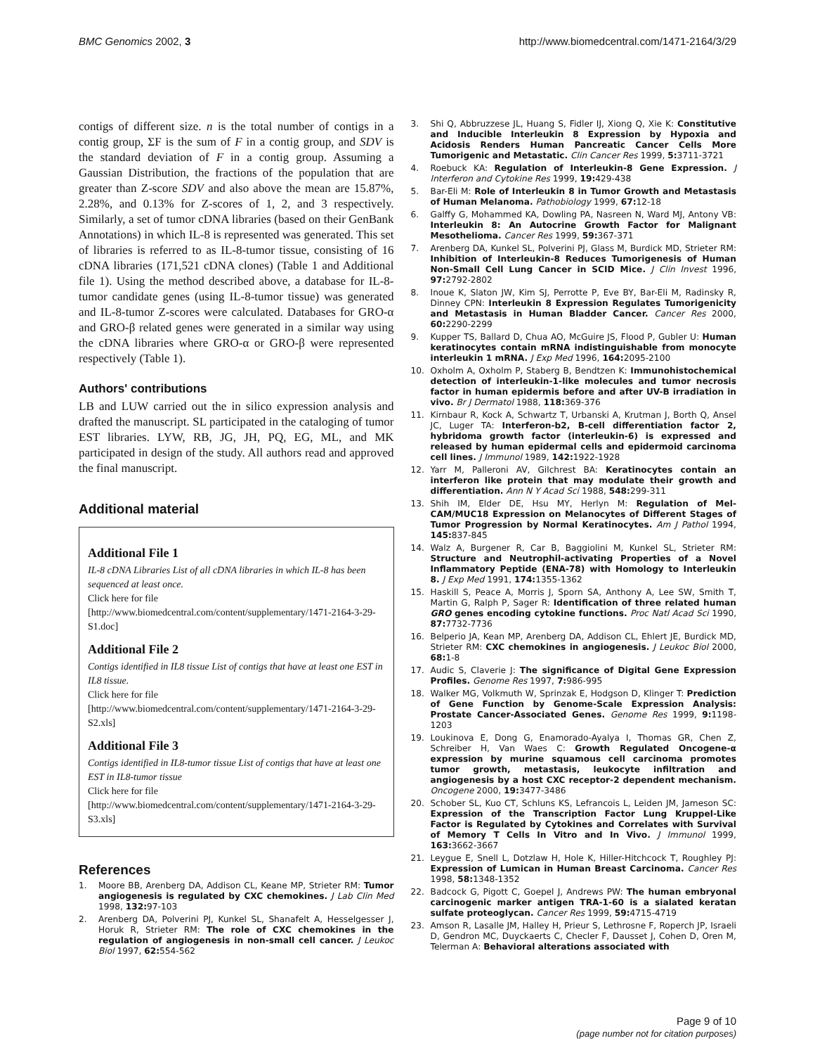BMC Genomics 2002, 3 http://www.biomedcentral.com/1471-2164/3/29
contigs of different size. n is the total number of contigs in a contig group, ΣF is the sum of F in a contig group, and SDV is the standard deviation of F in a contig group. Assuming a Gaussian Distribution, the fractions of the population that are greater than Z-score SDV and also above the mean are 15.87%, 2.28%, and 0.13% for Z-scores of 1, 2, and 3 respectively. Similarly, a set of tumor cDNA libraries (based on their GenBank Annotations) in which IL-8 is represented was generated. This set of libraries is referred to as IL-8-tumor tissue, consisting of 16 cDNA libraries (171,521 cDNA clones) (Table 1 and Additional file 1). Using the method described above, a database for IL-8-tumor candidate genes (using IL-8-tumor tissue) was generated and IL-8-tumor Z-scores were calculated. Databases for GRO-α and GRO-β related genes were generated in a similar way using the cDNA libraries where GRO-α or GRO-β were represented respectively (Table 1).
Authors' contributions
LB and LUW carried out the in silico expression analysis and drafted the manuscript. SL participated in the cataloging of tumor EST libraries. LYW, RB, JG, JH, PQ, EG, ML, and MK participated in design of the study. All authors read and approved the final manuscript.
Additional material
Additional File 1
IL-8 cDNA Libraries List of all cDNA libraries in which IL-8 has been sequenced at least once.
Click here for file
[http://www.biomedcentral.com/content/supplementary/1471-2164-3-29-S1.doc]
Additional File 2
Contigs identified in IL8 tissue List of contigs that have at least one EST in IL8 tissue.
Click here for file
[http://www.biomedcentral.com/content/supplementary/1471-2164-3-29-S2.xls]
Additional File 3
Contigs identified in IL8-tumor tissue List of contigs that have at least one EST in IL8-tumor tissue
Click here for file
[http://www.biomedcentral.com/content/supplementary/1471-2164-3-29-S3.xls]
References
1. Moore BB, Arenberg DA, Addison CL, Keane MP, Strieter RM: Tumor angiogenesis is regulated by CXC chemokines. J Lab Clin Med 1998, 132: 97-103
2. Arenberg DA, Polverini PJ, Kunkel SL, Shanafelt A, Hesselgesser J, Horuk R, Strieter RM: The role of CXC chemokines in the regulation of angiogenesis in non-small cell cancer. J Leukoc Biol 1997, 62: 554-562
3. Shi Q, Abbruzzese JL, Huang S, Fidler IJ, Xiong Q, Xie K: Constitutive and Inducible Interleukin 8 Expression by Hypoxia and Acidosis Renders Human Pancreatic Cancer Cells More Tumorigenic and Metastatic. Clin Cancer Res 1999, 5: 3711-3721
4. Roebuck KA: Regulation of Interleukin-8 Gene Expression. J Interferon and Cytokine Res 1999, 19: 429-438
5. Bar-Eli M: Role of Interleukin 8 in Tumor Growth and Metastasis of Human Melanoma. Pathobiology 1999, 67: 12-18
6. Galffy G, Mohammed KA, Dowling PA, Nasreen N, Ward MJ, Antony VB: Interleukin 8: An Autocrine Growth Factor for Malignant Mesothelioma. Cancer Res 1999, 59: 367-371
7. Arenberg DA, Kunkel SL, Polverini PJ, Glass M, Burdick MD, Strieter RM: Inhibition of Interleukin-8 Reduces Tumorigenesis of Human Non-Small Cell Lung Cancer in SCID Mice. J Clin Invest 1996, 97: 2792-2802
8. Inoue K, Slaton JW, Kim SJ, Perrotte P, Eve BY, Bar-Eli M, Radinsky R, Dinney CPN: Interleukin 8 Expression Regulates Tumorigenicity and Metastasis in Human Bladder Cancer. Cancer Res 2000, 60: 2290-2299
9. Kupper TS, Ballard D, Chua AO, McGuire JS, Flood P, Gubler U: Human keratinocytes contain mRNA indistinguishable from monocyte interleukin 1 mRNA. J Exp Med 1996, 164: 2095-2100
10. Oxholm A, Oxholm P, Staberg B, Bendtzen K: Immunohistochemical detection of interleukin-1-like molecules and tumor necrosis factor in human epidermis before and after UV-B irradiation in vivo. Br J Dermatol 1988, 118: 369-376
11. Kirnbaur R, Kock A, Schwartz T, Urbanski A, Krutman J, Borth Q, Ansel JC, Luger TA: Interferon-b2, B-cell differentiation factor 2, hybridoma growth factor (interleukin-6) is expressed and released by human epidermal cells and epidermoid carcinoma cell lines. J Immunol 1989, 142: 1922-1928
12. Yarr M, Palleroni AV, Gilchrest BA: Keratinocytes contain an interferon like protein that may modulate their growth and differentiation. Ann N Y Acad Sci 1988, 548: 299-311
13. Shih IM, Elder DE, Hsu MY, Herlyn M: Regulation of Mel-CAM/MUC18 Expression on Melanocytes of Different Stages of Tumor Progression by Normal Keratinocytes. Am J Pathol 1994, 145: 837-845
14. Walz A, Burgener R, Car B, Baggiolini M, Kunkel SL, Strieter RM: Structure and Neutrophil-activating Properties of a Novel Inflammatory Peptide (ENA-78) with Homology to Interleukin 8. J Exp Med 1991, 174: 1355-1362
15. Haskill S, Peace A, Morris J, Sporn SA, Anthony A, Lee SW, Smith T, Martin G, Ralph P, Sager R: Identification of three related human GRO genes encoding cytokine functions. Proc Natl Acad Sci 1990, 87: 7732-7736
16. Belperio JA, Kean MP, Arenberg DA, Addison CL, Ehlert JE, Burdick MD, Strieter RM: CXC chemokines in angiogenesis. J Leukoc Biol 2000, 68: 1-8
17. Audic S, Claverie J: The significance of Digital Gene Expression Profiles. Genome Res 1997, 7: 986-995
18. Walker MG, Volkmuth W, Sprinzak E, Hodgson D, Klinger T: Prediction of Gene Function by Genome-Scale Expression Analysis: Prostate Cancer-Associated Genes. Genome Res 1999, 9: 1198-1203
19. Loukinova E, Dong G, Enamorado-Ayalya I, Thomas GR, Chen Z, Schreiber H, Van Waes C: Growth Regulated Oncogene-α expression by murine squamous cell carcinoma promotes tumor growth, metastasis, leukocyte infiltration and angiogenesis by a host CXC receptor-2 dependent mechanism. Oncogene 2000, 19: 3477-3486
20. Schober SL, Kuo CT, Schluns KS, Lefrancois L, Leiden JM, Jameson SC: Expression of the Transcription Factor Lung Kruppel-Like Factor is Regulated by Cytokines and Correlates with Survival of Memory T Cells In Vitro and In Vivo. J Immunol 1999, 163: 3662-3667
21. Leygue E, Snell L, Dotzlaw H, Hole K, Hiller-Hitchcock T, Roughley PJ: Expression of Lumican in Human Breast Carcinoma. Cancer Res 1998, 58: 1348-1352
22. Badcock G, Pigott C, Goepel J, Andrews PW: The human embryonal carcinogenic marker antigen TRA-1-60 is a sialated keratan sulfate proteoglycan. Cancer Res 1999, 59: 4715-4719
23. Amson R, Lasalle JM, Halley H, Prieur S, Lethrosne F, Roperch JP, Israeli D, Gendron MC, Duyckaerts C, Checler F, Dausset J, Cohen D, Oren M, Telerman A: Behavioral alterations associated with
Page 9 of 10
(page number not for citation purposes)